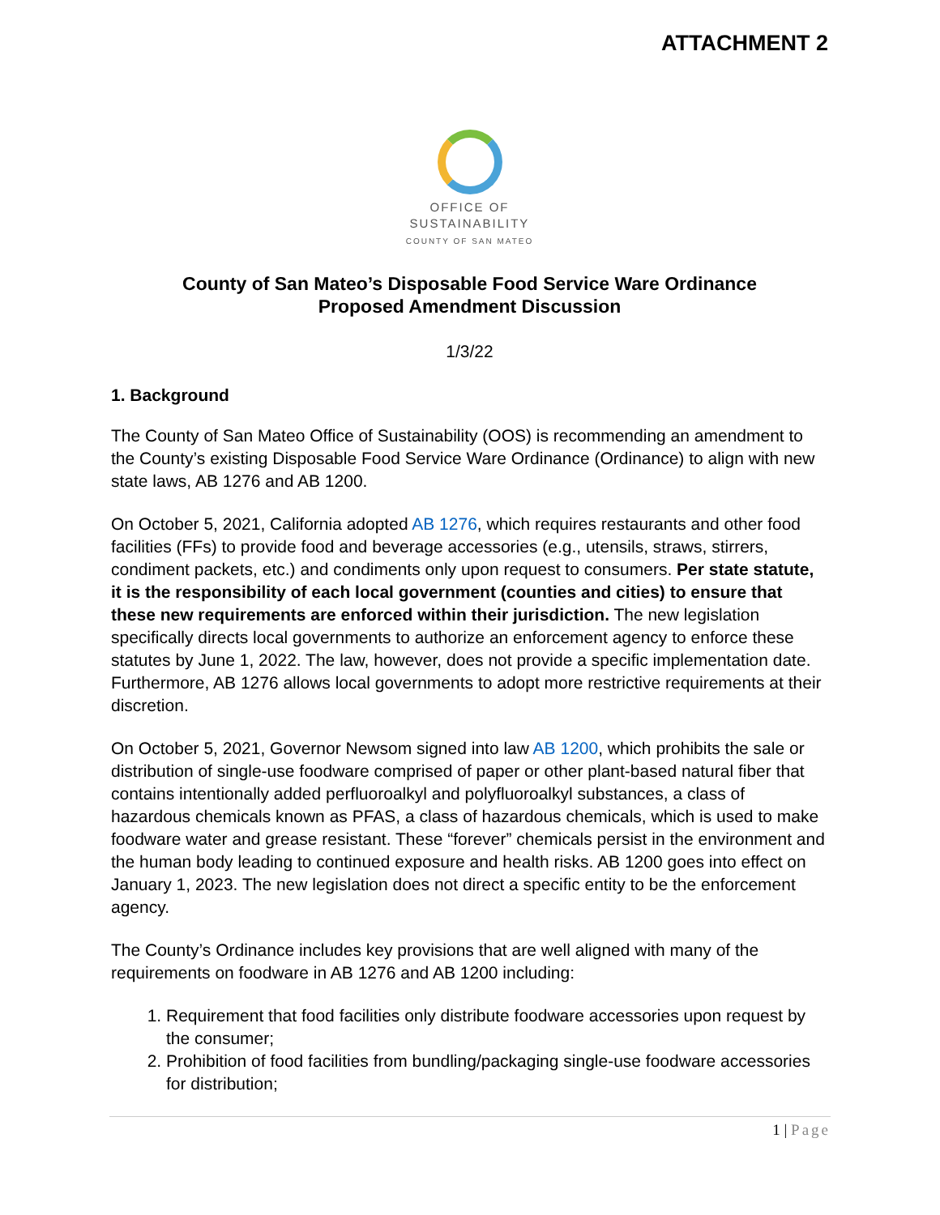ATTACHMENT 2
OFFICE OF
SUSTAINABILITY
COUNTY OF SAN MATEO
County of San Mateo’s Disposable Food Service Ware Ordinance
Proposed Amendment Discussion
1/3/22
1. Background
The County of San Mateo Office of Sustainability (OOS) is recommending an amendment to the County’s existing Disposable Food Service Ware Ordinance (Ordinance) to align with new state laws, AB 1276 and AB 1200.
On October 5, 2021, California adopted AB 1276, which requires restaurants and other food facilities (FFs) to provide food and beverage accessories (e.g., utensils, straws, stirrers, condiment packets, etc.) and condiments only upon request to consumers. Per state statute, it is the responsibility of each local government (counties and cities) to ensure that these new requirements are enforced within their jurisdiction. The new legislation specifically directs local governments to authorize an enforcement agency to enforce these statutes by June 1, 2022. The law, however, does not provide a specific implementation date. Furthermore, AB 1276 allows local governments to adopt more restrictive requirements at their discretion.
On October 5, 2021, Governor Newsom signed into law AB 1200, which prohibits the sale or distribution of single-use foodware comprised of paper or other plant-based natural fiber that contains intentionally added perfluoroalkyl and polyfluoroalkyl substances, a class of hazardous chemicals known as PFAS, a class of hazardous chemicals, which is used to make foodware water and grease resistant. These “forever” chemicals persist in the environment and the human body leading to continued exposure and health risks. AB 1200 goes into effect on January 1, 2023. The new legislation does not direct a specific entity to be the enforcement agency.
The County’s Ordinance includes key provisions that are well aligned with many of the requirements on foodware in AB 1276 and AB 1200 including:
1. Requirement that food facilities only distribute foodware accessories upon request by the consumer;
2. Prohibition of food facilities from bundling/packaging single-use foodware accessories for distribution;
1 | Page